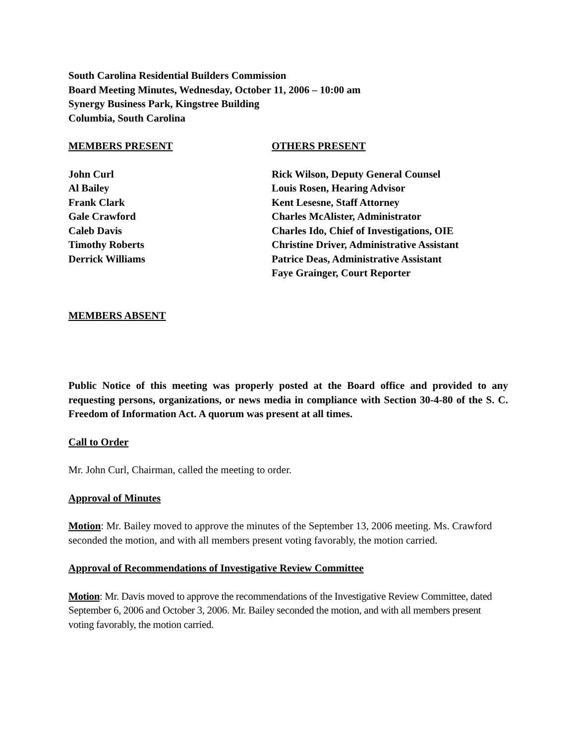South Carolina Residential Builders Commission
Board Meeting Minutes, Wednesday, October 11, 2006 – 10:00 am
Synergy Business Park, Kingstree Building
Columbia, South Carolina
MEMBERS PRESENT OTHERS PRESENT
John Curl
Al Bailey
Frank Clark
Gale Crawford
Caleb Davis
Timothy Roberts
Derrick Williams
Rick Wilson, Deputy General Counsel
Louis Rosen, Hearing Advisor
Kent Lesesne, Staff Attorney
Charles McAlister, Administrator
Charles Ido, Chief of Investigations, OIE
Christine Driver, Administrative Assistant
Patrice Deas, Administrative Assistant
Faye Grainger, Court Reporter
MEMBERS ABSENT
Public Notice of this meeting was properly posted at the Board office and provided to any requesting persons, organizations, or news media in compliance with Section 30-4-80 of the S. C. Freedom of Information Act. A quorum was present at all times.
Call to Order
Mr. John Curl, Chairman, called the meeting to order.
Approval of Minutes
Motion: Mr. Bailey moved to approve the minutes of the September 13, 2006 meeting. Ms. Crawford seconded the motion, and with all members present voting favorably, the motion carried.
Approval of Recommendations of Investigative Review Committee
Motion: Mr. Davis moved to approve the recommendations of the Investigative Review Committee, dated September 6, 2006 and October 3, 2006. Mr. Bailey seconded the motion, and with all members present voting favorably, the motion carried.